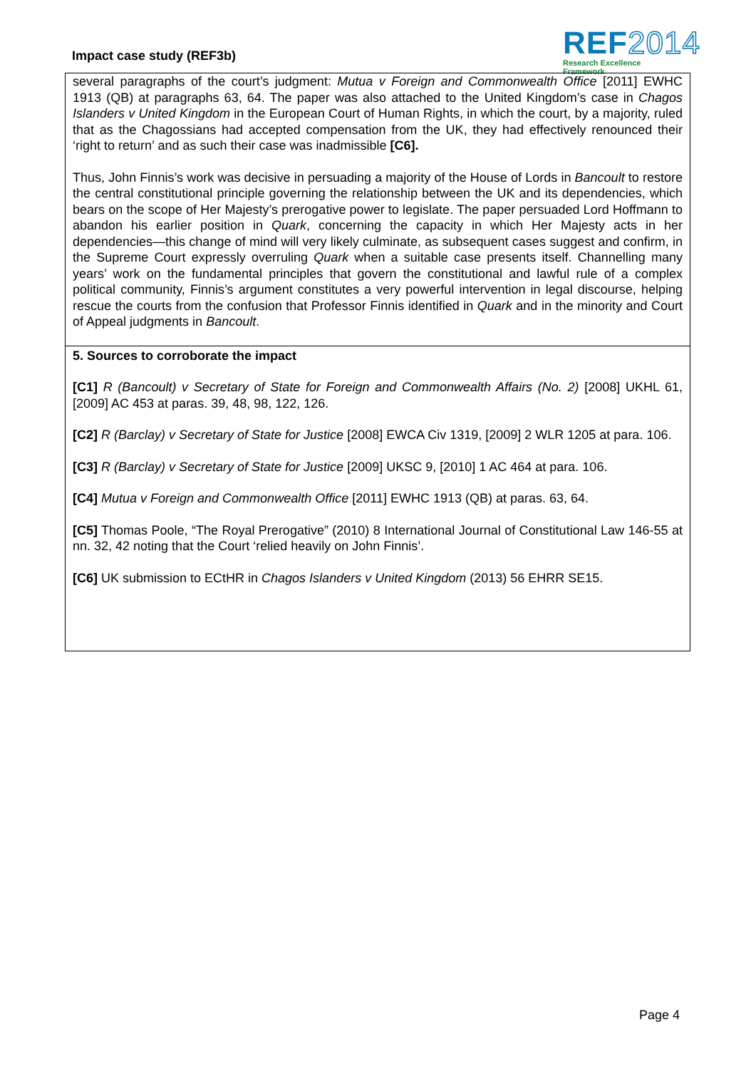Impact case study (REF3b)
REF2014
Research Excellence Framework
several paragraphs of the court’s judgment: Mutua v Foreign and Commonwealth Office [2011] EWHC 1913 (QB) at paragraphs 63, 64. The paper was also attached to the United Kingdom’s case in Chagos Islanders v United Kingdom in the European Court of Human Rights, in which the court, by a majority, ruled that as the Chagossians had accepted compensation from the UK, they had effectively renounced their ‘right to return’ and as such their case was inadmissible [C6].
Thus, John Finnis’s work was decisive in persuading a majority of the House of Lords in Bancoult to restore the central constitutional principle governing the relationship between the UK and its dependencies, which bears on the scope of Her Majesty’s prerogative power to legislate. The paper persuaded Lord Hoffmann to abandon his earlier position in Quark, concerning the capacity in which Her Majesty acts in her dependencies—this change of mind will very likely culminate, as subsequent cases suggest and confirm, in the Supreme Court expressly overruling Quark when a suitable case presents itself. Channelling many years’ work on the fundamental principles that govern the constitutional and lawful rule of a complex political community, Finnis’s argument constitutes a very powerful intervention in legal discourse, helping rescue the courts from the confusion that Professor Finnis identified in Quark and in the minority and Court of Appeal judgments in Bancoult.
5. Sources to corroborate the impact
[C1] R (Bancoult) v Secretary of State for Foreign and Commonwealth Affairs (No. 2) [2008] UKHL 61, [2009] AC 453 at paras. 39, 48, 98, 122, 126.
[C2] R (Barclay) v Secretary of State for Justice [2008] EWCA Civ 1319, [2009] 2 WLR 1205 at para. 106.
[C3] R (Barclay) v Secretary of State for Justice [2009] UKSC 9, [2010] 1 AC 464 at para. 106.
[C4] Mutua v Foreign and Commonwealth Office [2011] EWHC 1913 (QB) at paras. 63, 64.
[C5] Thomas Poole, “The Royal Prerogative” (2010) 8 International Journal of Constitutional Law 146-55 at nn. 32, 42 noting that the Court ‘relied heavily on John Finnis’.
[C6] UK submission to ECtHR in Chagos Islanders v United Kingdom (2013) 56 EHRR SE15.
Page 4